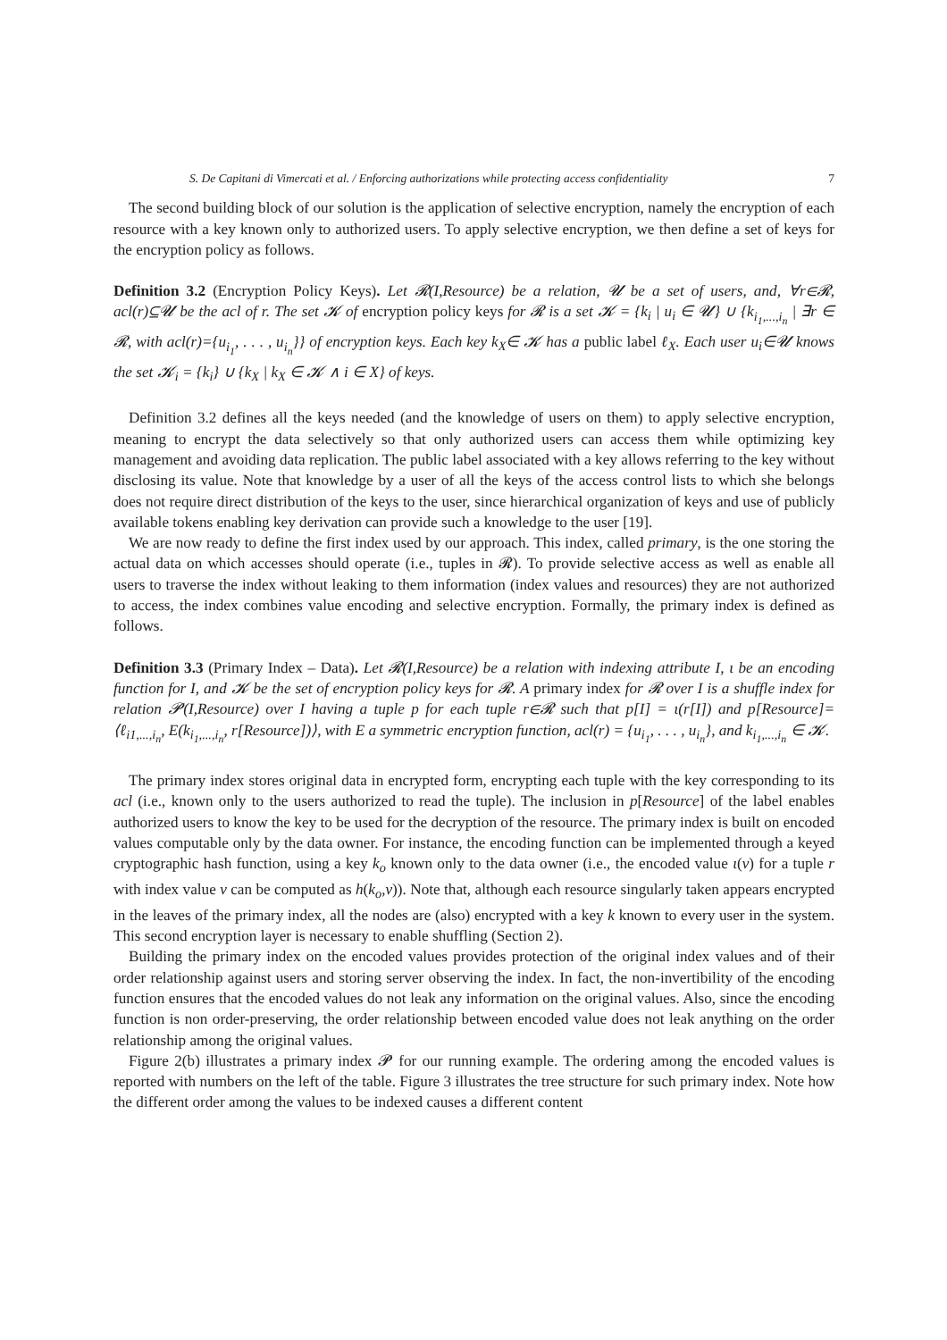S. De Capitani di Vimercati et al. / Enforcing authorizations while protecting access confidentiality 7
The second building block of our solution is the application of selective encryption, namely the encryption of each resource with a key known only to authorized users. To apply selective encryption, we then define a set of keys for the encryption policy as follows.
Definition 3.2 (Encryption Policy Keys). Let 𝓡(I,Resource) be a relation, 𝓤 be a set of users, and, ∀r∈𝓡, acl(r)⊆𝓤 be the acl of r. The set 𝓚 of encryption policy keys for 𝓡 is a set 𝓚 = {k<sub>i</sub> | u<sub>i</sub> ∈ 𝓤} ∪ {k<sub>i<sub>1</sub>,...,i<sub>n</sub></sub> | ∃r ∈ 𝓡, with acl(r)={u<sub>i<sub>1</sub></sub>, . . . , u<sub>i<sub>n</sub></sub>}} of encryption keys. Each key k<sub>X</sub>∈ 𝓚 has a public label ℓ<sub>X</sub>. Each user u<sub>i</sub>∈𝓤 knows the set 𝓚<sub>i</sub> = {k<sub>i</sub>} ∪ {k<sub>X</sub> | k<sub>X</sub> ∈ 𝓚 ∧ i ∈ X} of keys.
Definition 3.2 defines all the keys needed (and the knowledge of users on them) to apply selective encryption, meaning to encrypt the data selectively so that only authorized users can access them while optimizing key management and avoiding data replication. The public label associated with a key allows referring to the key without disclosing its value. Note that knowledge by a user of all the keys of the access control lists to which she belongs does not require direct distribution of the keys to the user, since hierarchical organization of keys and use of publicly available tokens enabling key derivation can provide such a knowledge to the user [19].
We are now ready to define the first index used by our approach. This index, called primary, is the one storing the actual data on which accesses should operate (i.e., tuples in 𝓡). To provide selective access as well as enable all users to traverse the index without leaking to them information (index values and resources) they are not authorized to access, the index combines value encoding and selective encryption. Formally, the primary index is defined as follows.
Definition 3.3 (Primary Index – Data). Let 𝓡(I,Resource) be a relation with indexing attribute I, ι be an encoding function for I, and 𝓚 be the set of encryption policy keys for 𝓡. A primary index for 𝓡 over I is a shuffle index for relation 𝓟(I,Resource) over I having a tuple p for each tuple r∈𝓡 such that p[I] = ι(r[I]) and p[Resource]= ⟨ℓ<sub>i1,...,i<sub>n</sub></sub>, E(k<sub>i<sub>1</sub>,...,i<sub>n</sub></sub>, r[Resource])⟩, with E a symmetric encryption function, acl(r) = {u<sub>i<sub>1</sub></sub>, . . . , u<sub>i<sub>n</sub></sub>}, and k<sub>i<sub>1</sub>,...,i<sub>n</sub></sub> ∈ 𝓚.
The primary index stores original data in encrypted form, encrypting each tuple with the key corresponding to its acl (i.e., known only to the users authorized to read the tuple). The inclusion in p[Resource] of the label enables authorized users to know the key to be used for the decryption of the resource. The primary index is built on encoded values computable only by the data owner. For instance, the encoding function can be implemented through a keyed cryptographic hash function, using a key k<sub>o</sub> known only to the data owner (i.e., the encoded value ι(v) for a tuple r with index value v can be computed as h(k<sub>o</sub>,v)). Note that, although each resource singularly taken appears encrypted in the leaves of the primary index, all the nodes are (also) encrypted with a key k known to every user in the system. This second encryption layer is necessary to enable shuffling (Section 2).
Building the primary index on the encoded values provides protection of the original index values and of their order relationship against users and storing server observing the index. In fact, the non-invertibility of the encoding function ensures that the encoded values do not leak any information on the original values. Also, since the encoding function is non order-preserving, the order relationship between encoded value does not leak anything on the order relationship among the original values.
Figure 2(b) illustrates a primary index 𝓟 for our running example. The ordering among the encoded values is reported with numbers on the left of the table. Figure 3 illustrates the tree structure for such primary index. Note how the different order among the values to be indexed causes a different content